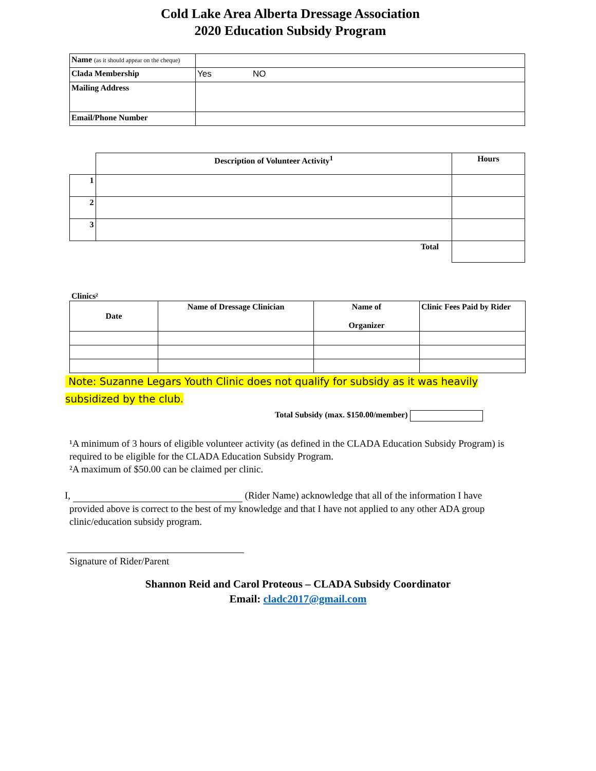Cold Lake Area Alberta Dressage Association
2020 Education Subsidy Program
| Name (as it should appear on the cheque) | |
| Clada Membership | Yes NO |
| Mailing Address | |
| Email/Phone Number | |
| | Description of Volunteer Activity<sup>1</sup> | Hours |
| 1 | | |
| 2 | | |
| 3 | | |
| | Total | |
Clinics²
| Date | Name of Dressage Clinician | Name of Organizer | Clinic Fees Paid by Rider |
| --- | --- | --- | --- |
Note: Suzanne Legars Youth Clinic does not qualify for subsidy as it was heavily
subsidized by the club.
Total Subsidy (max. $150.00/member)
¹A minimum of 3 hours of eligible volunteer activity (as defined in the CLADA Education Subsidy Program) is required to be eligible for the CLADA Education Subsidy Program.
²A maximum of $50.00 can be claimed per clinic.
I, (Rider Name) acknowledge that all of the information I have
provided above is correct to the best of my knowledge and that I have not applied to any other ADA group clinic/education subsidy program.
Signature of Rider/Parent
Shannon Reid and Carol Proteous – CLADA Subsidy Coordinator
Email: cladc2017@gmail.com